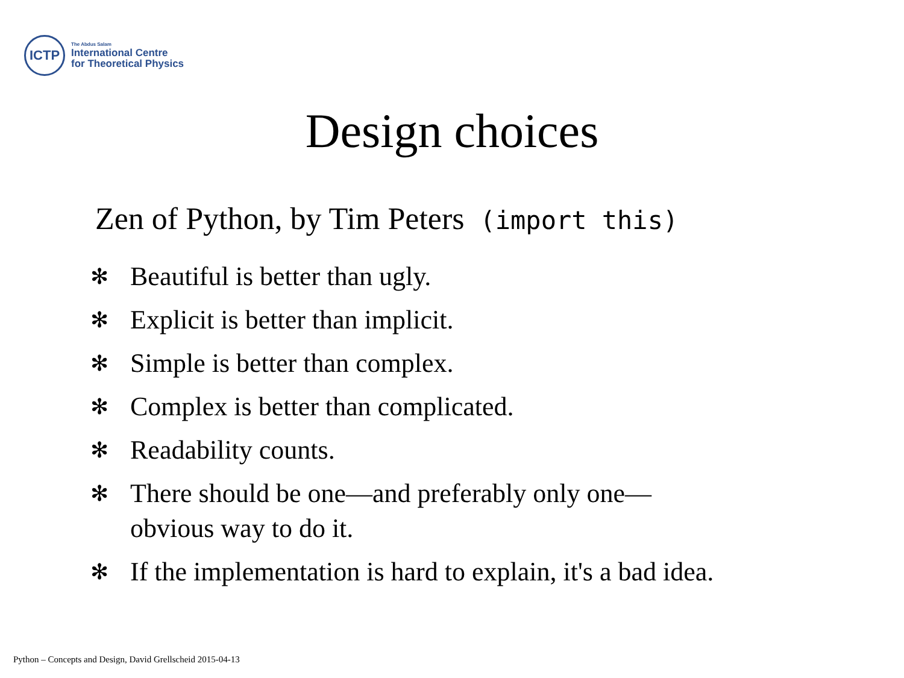ICTP
The Abdus Salam
International Centre
for Theoretical Physics
Design choices
Zen of Python, by Tim Peters (import this)
✻ Beautiful is better than ugly.
✻ Explicit is better than implicit.
✻ Simple is better than complex.
✻ Complex is better than complicated.
✻ Readability counts.
✻
There should be one—and preferably only one—
obvious way to do it.
✻ If the implementation is hard to explain, it's a bad idea.
Python – Concepts and Design, David Grellscheid 2015-04-13